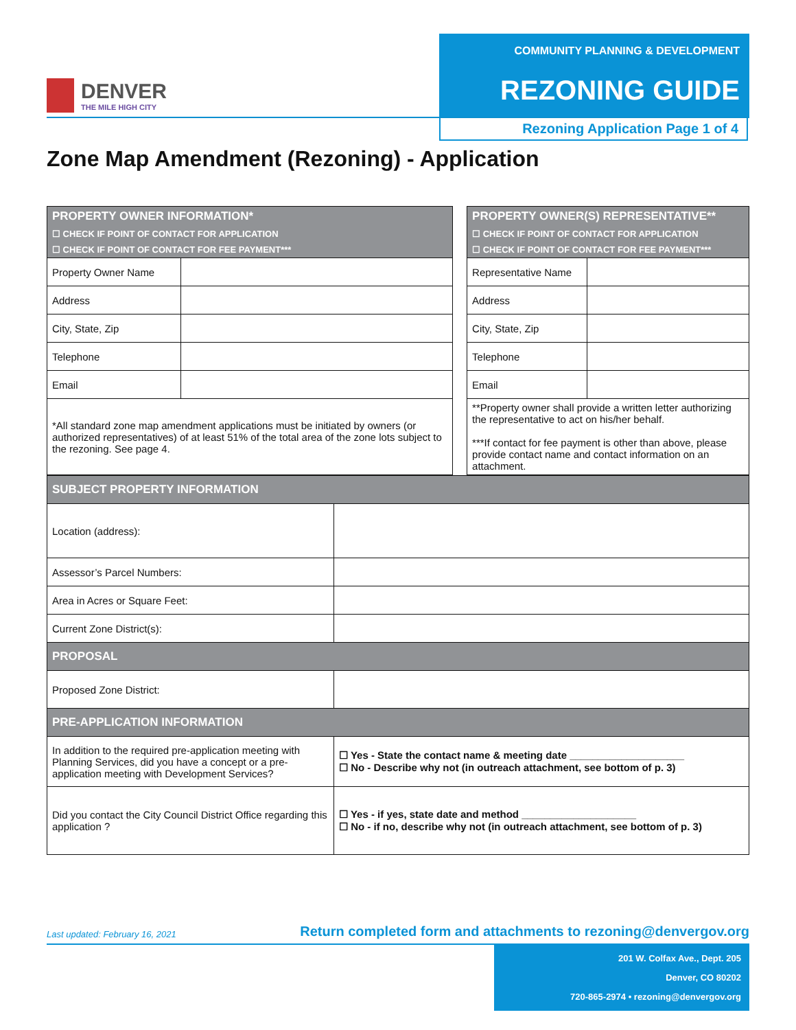DENVER
THE MILE HIGH CITY
COMMUNITY PLANNING & DEVELOPMENT
REZONING GUIDE
Rezoning Application Page 1 of 4
Zone Map Amendment (Rezoning) - Application
| PROPERTY OWNER INFORMATION* ☐ CHECK IF POINT OF CONTACT FOR APPLICATION ☐ CHECK IF POINT OF CONTACT FOR FEE PAYMENT*** | | | PROPERTY OWNER(S) REPRESENTATIVE** ☐ CHECK IF POINT OF CONTACT FOR APPLICATION ☐ CHECK IF POINT OF CONTACT FOR FEE PAYMENT*** | |
| Property Owner Name | | | Representative Name | |
| Address | | | Address | |
| City, State, Zip | | | City, State, Zip | |
| Telephone | | | Telephone | |
| Email | | | Email | |
| *All standard zone map amendment applications must be initiated by owners (or authorized representatives) of at least 51% of the total area of the zone lots subject to the rezoning. See page 4. | | | **Property owner shall provide a written letter authorizing the representative to act on his/her behalf. ***If contact for fee payment is other than above, please provide contact name and contact information on an attachment. | |
| SUBJECT PROPERTY INFORMATION | |
| Location (address): | |
| Assessor’s Parcel Numbers: | |
| Area in Acres or Square Feet: | |
| Current Zone District(s): | |
| PROPOSAL | |
| Proposed Zone District: | |
| PRE-APPLICATION INFORMATION | |
| In addition to the required pre-application meeting with Planning Services, did you have a concept or a pre-application meeting with Development Services? | ☐ Yes - State the contact name & meeting date ____________________ ☐ No - Describe why not (in outreach attachment, see bottom of p. 3) |
| Did you contact the City Council District Office regarding this application ? | ☐ Yes - if yes, state date and method ____________________ ☐ No - if no, describe why not (in outreach attachment, see bottom of p. 3) |
Last updated: February 16, 2021 Return completed form and attachments to rezoning@denvergov.org
201 W. Colfax Ave., Dept. 205
Denver, CO 80202
720-865-2974 • rezoning@denvergov.org